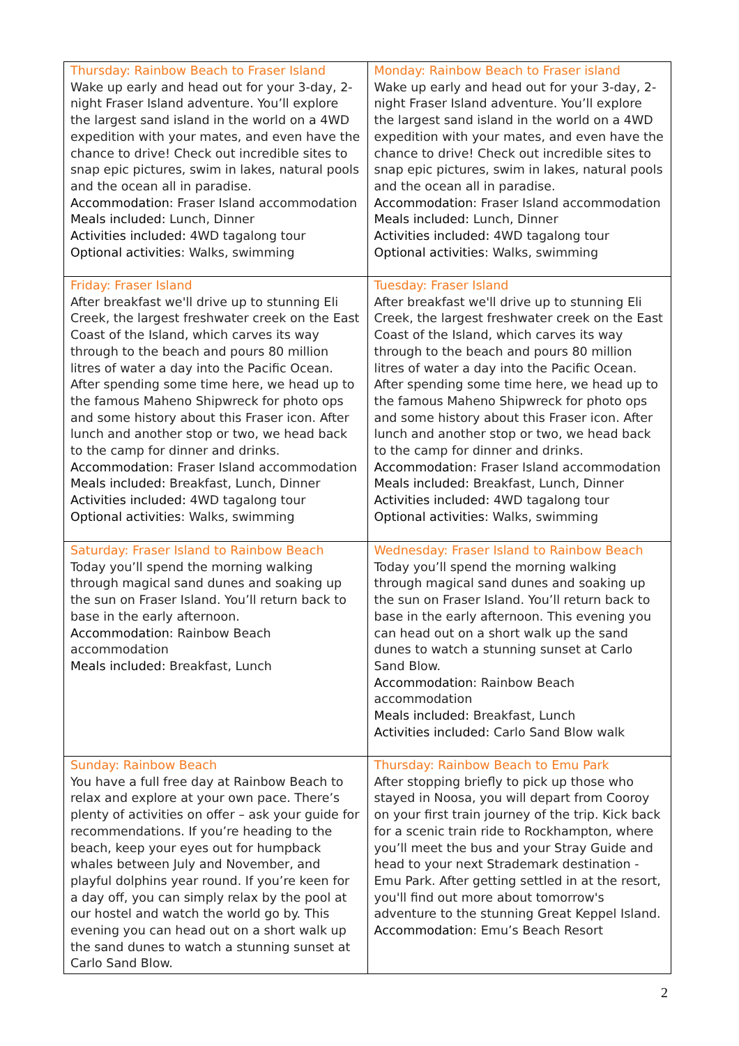| Thursday: Rainbow Beach to Fraser Island Wake up early and head out for your 3-day, 2-night Fraser Island adventure. You’ll explore the largest sand island in the world on a 4WD expedition with your mates, and even have the chance to drive! Check out incredible sites to snap epic pictures, swim in lakes, natural pools and the ocean all in paradise. Accommodation : Fraser Island accommodation Meals included: Lunch, Dinner Activities included: 4WD tagalong tour Optional activities : Walks, swimming | Monday: Rainbow Beach to Fraser island Wake up early and head out for your 3-day, 2-night Fraser Island adventure. You’ll explore the largest sand island in the world on a 4WD expedition with your mates, and even have the chance to drive! Check out incredible sites to snap epic pictures, swim in lakes, natural pools and the ocean all in paradise. Accommodation : Fraser Island accommodation Meals included: Lunch, Dinner Activities included: 4WD tagalong tour Optional activities : Walks, swimming |
| Friday: Fraser Island After breakfast we'll drive up to stunning Eli Creek, the largest freshwater creek on the East Coast of the Island, which carves its way through to the beach and pours 80 million litres of water a day into the Pacific Ocean. After spending some time here, we head up to the famous Maheno Shipwreck for photo ops and some history about this Fraser icon. After lunch and another stop or two, we head back to the camp for dinner and drinks. Accommodation : Fraser Island accommodation Meals included: Breakfast, Lunch, Dinner Activities included: 4WD tagalong tour Optional activities : Walks, swimming | Tuesday: Fraser Island After breakfast we'll drive up to stunning Eli Creek, the largest freshwater creek on the East Coast of the Island, which carves its way through to the beach and pours 80 million litres of water a day into the Pacific Ocean. After spending some time here, we head up to the famous Maheno Shipwreck for photo ops and some history about this Fraser icon. After lunch and another stop or two, we head back to the camp for dinner and drinks. Accommodation : Fraser Island accommodation Meals included: Breakfast, Lunch, Dinner Activities included: 4WD tagalong tour Optional activities : Walks, swimming |
| Saturday: Fraser Island to Rainbow Beach Today you’ll spend the morning walking through magical sand dunes and soaking up the sun on Fraser Island. You’ll return back to base in the early afternoon. Accommodation : Rainbow Beach accommodation Meals included: Breakfast, Lunch | Wednesday: Fraser Island to Rainbow Beach Today you’ll spend the morning walking through magical sand dunes and soaking up the sun on Fraser Island. You’ll return back to base in the early afternoon. This evening you can head out on a short walk up the sand dunes to watch a stunning sunset at Carlo Sand Blow. Accommodation : Rainbow Beach accommodation Meals included: Breakfast, Lunch Activities included: Carlo Sand Blow walk |
| Sunday: Rainbow Beach You have a full free day at Rainbow Beach to relax and explore at your own pace. There’s plenty of activities on offer – ask your guide for recommendations. If you’re heading to the beach, keep your eyes out for humpback whales between July and November, and playful dolphins year round. If you’re keen for a day off, you can simply relax by the pool at our hostel and watch the world go by. This evening you can head out on a short walk up the sand dunes to watch a stunning sunset at Carlo Sand Blow. | Thursday: Rainbow Beach to Emu Park After stopping briefly to pick up those who stayed in Noosa, you will depart from Cooroy on your first train journey of the trip. Kick back for a scenic train ride to Rockhampton, where you’ll meet the bus and your Stray Guide and head to your next Strademark destination - Emu Park. After getting settled in at the resort, you'll find out more about tomorrow's adventure to the stunning Great Keppel Island. Accommodation : Emu’s Beach Resort |
2